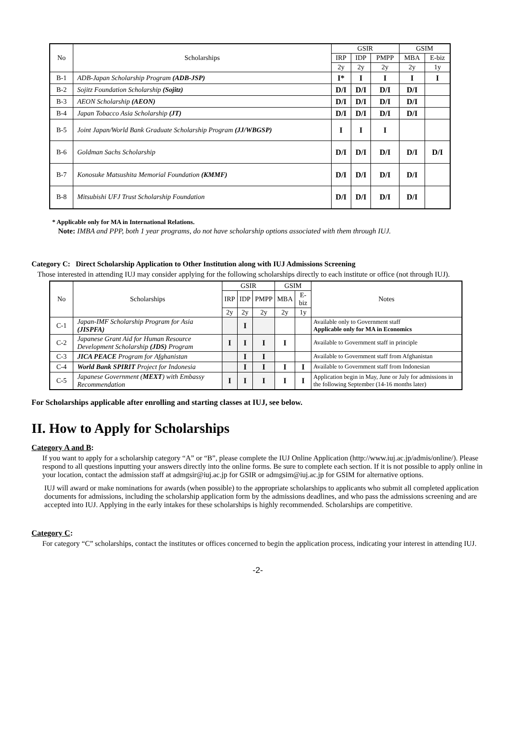| No | Scholarships | GSIR | | | GSIM | |
| --- | --- | --- | --- | --- | --- | --- |
| | | IRP | IDP | PMPP | MBA | E-biz |
| | | 2y | 2y | 2y | 2y | 1y |
| B-1 | ADB-Japan Scholarship Program (ADB-JSP) | I* | I | I | I | I |
| B-2 | Sojitz Foundation Scholarship (Sojitz) | D/I | D/I | D/I | D/I | |
| B-3 | AEON Scholarship (AEON) | D/I | D/I | D/I | D/I | |
| B-4 | Japan Tobacco Asia Scholarship (JT) | D/I | D/I | D/I | D/I | |
| B-5 | Joint Japan/World Bank Graduate Scholarship Program (JJ/WBGSP) | I | I | I | | |
| B-6 | Goldman Sachs Scholarship | D/I | D/I | D/I | D/I | D/I |
| B-7 | Konosuke Matsushita Memorial Foundation (KMMF) | D/I | D/I | D/I | D/I | |
| B-8 | Mitsubishi UFJ Trust Scholarship Foundation | D/I | D/I | D/I | D/I | |
* Applicable only for MA in International Relations.
Note: IMBA and PPP, both 1 year programs, do not have scholarship options associated with them through IUJ.
Category C: Direct Scholarship Application to Other Institution along with IUJ Admissions Screening
Those interested in attending IUJ may consider applying for the following scholarships directly to each institute or office (not through IUJ).
| No | Scholarships | GSIR | | | GSIM | | Notes |
| --- | --- | --- | --- | --- | --- | --- | --- |
| | | IRP | IDP | PMPP | MBA | E-biz | |
| | | 2y | 2y | 2y | 2y | 1y | |
| C-1 | Japan-IMF Scholarship Program for Asia (JISPFA) | | I | | | | Available only to Government staff Applicable only for MA in Economics |
| C-2 | Japanese Grant Aid for Human Resource Development Scholarship (JDS) Program | I | I | I | I | | Available to Government staff in principle |
| C-3 | JICA PEACE Program for Afghanistan | | I | I | | | Available to Government staff from Afghanistan |
| C-4 | World Bank SPIRIT Project for Indonesia | | I | I | I | I | Available to Government staff from Indonesian |
| C-5 | Japanese Government ( MEXT ) with Embassy Recommendation | I | I | I | I | I | Application begin in May, June or July for admissions in the following September (14-16 months later) |
For Scholarships applicable after enrolling and starting classes at IUJ, see below.
II. How to Apply for Scholarships
Category A and B:
If you want to apply for a scholarship category “A” or “B”, please complete the IUJ Online Application (http://www.iuj.ac.jp/admis/online/). Please respond to all questions inputting your answers directly into the online forms. Be sure to complete each section. If it is not possible to apply online in your location, contact the admission staff at admgsir@iuj.ac.jp for GSIR or admgsim@iuj.ac.jp for GSIM for alternative options.
IUJ will award or make nominations for awards (when possible) to the appropriate scholarships to applicants who submit all completed application documents for admissions, including the scholarship application form by the admissions deadlines, and who pass the admissions screening and are accepted into IUJ. Applying in the early intakes for these scholarships is highly recommended. Scholarships are competitive.
Category C:
For category “C” scholarships, contact the institutes or offices concerned to begin the application process, indicating your interest in attending IUJ.
-2-